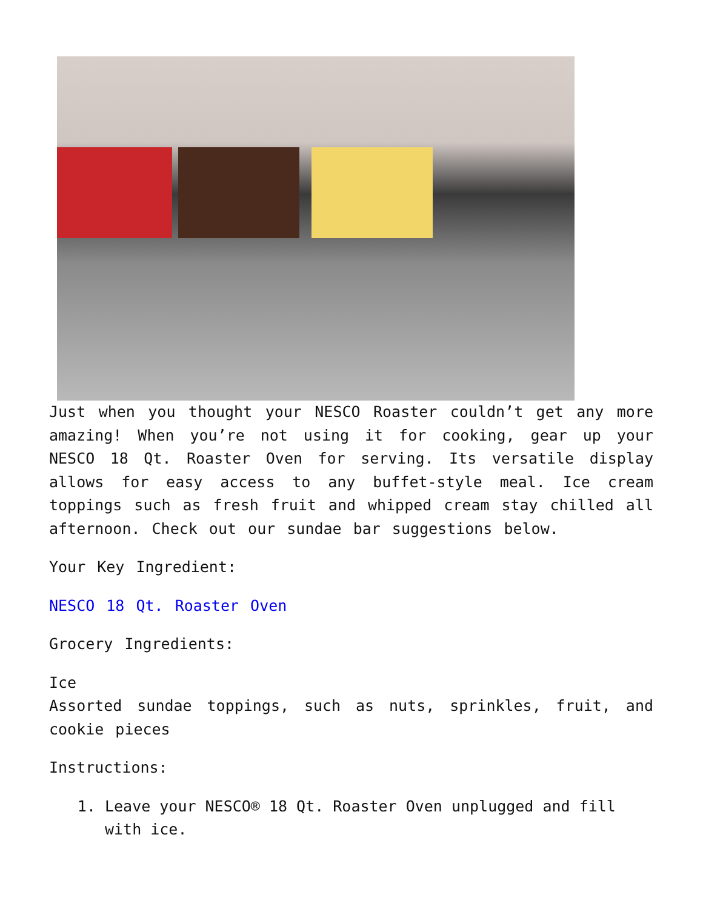Just when you thought your NESCO Roaster couldn’t get any more amazing! When you’re not using it for cooking, gear up your NESCO 18 Qt. Roaster Oven for serving. Its versatile display allows for easy access to any buffet-style meal. Ice cream toppings such as fresh fruit and whipped cream stay chilled all afternoon. Check out our sundae bar suggestions below.
Your Key Ingredient:
NESCO 18 Qt. Roaster Oven
Grocery Ingredients:
Ice
Assorted sundae toppings, such as nuts, sprinkles, fruit, and cookie pieces
Instructions:
1. Leave your NESCO® 18 Qt. Roaster Oven unplugged and fill with ice.